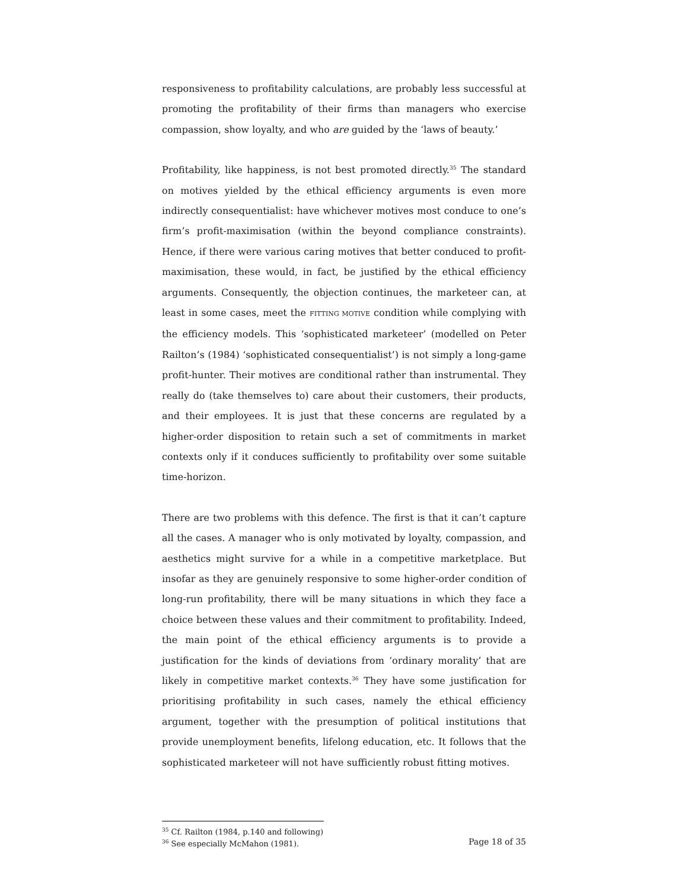responsiveness to profitability calculations, are probably less successful at promoting the profitability of their firms than managers who exercise compassion, show loyalty, and who are guided by the ‘laws of beauty.’
Profitability, like happiness, is not best promoted directly.<sup>35</sup> The standard on motives yielded by the ethical efficiency arguments is even more indirectly consequentialist: have whichever motives most conduce to one’s firm’s profit-maximisation (within the beyond compliance constraints). Hence, if there were various caring motives that better conduced to profit-maximisation, these would, in fact, be justified by the ethical efficiency arguments. Consequently, the objection continues, the marketeer can, at least in some cases, meet the FITTING MOTIVE condition while complying with the efficiency models. This ‘sophisticated marketeer’ (modelled on Peter Railton’s (1984) ‘sophisticated consequentialist’) is not simply a long-game profit-hunter. Their motives are conditional rather than instrumental. They really do (take themselves to) care about their customers, their products, and their employees. It is just that these concerns are regulated by a higher-order disposition to retain such a set of commitments in market contexts only if it conduces sufficiently to profitability over some suitable time-horizon.
There are two problems with this defence. The first is that it can’t capture all the cases. A manager who is only motivated by loyalty, compassion, and aesthetics might survive for a while in a competitive marketplace. But insofar as they are genuinely responsive to some higher-order condition of long-run profitability, there will be many situations in which they face a choice between these values and their commitment to profitability. Indeed, the main point of the ethical efficiency arguments is to provide a justification for the kinds of deviations from ‘ordinary morality’ that are likely in competitive market contexts.<sup>36</sup> They have some justification for prioritising profitability in such cases, namely the ethical efficiency argument, together with the presumption of political institutions that provide unemployment benefits, lifelong education, etc. It follows that the sophisticated marketeer will not have sufficiently robust fitting motives.
<sup>35</sup> Cf. Railton (1984, p.140 and following)
<sup>36</sup> See especially McMahon (1981).
Page 18 of 35